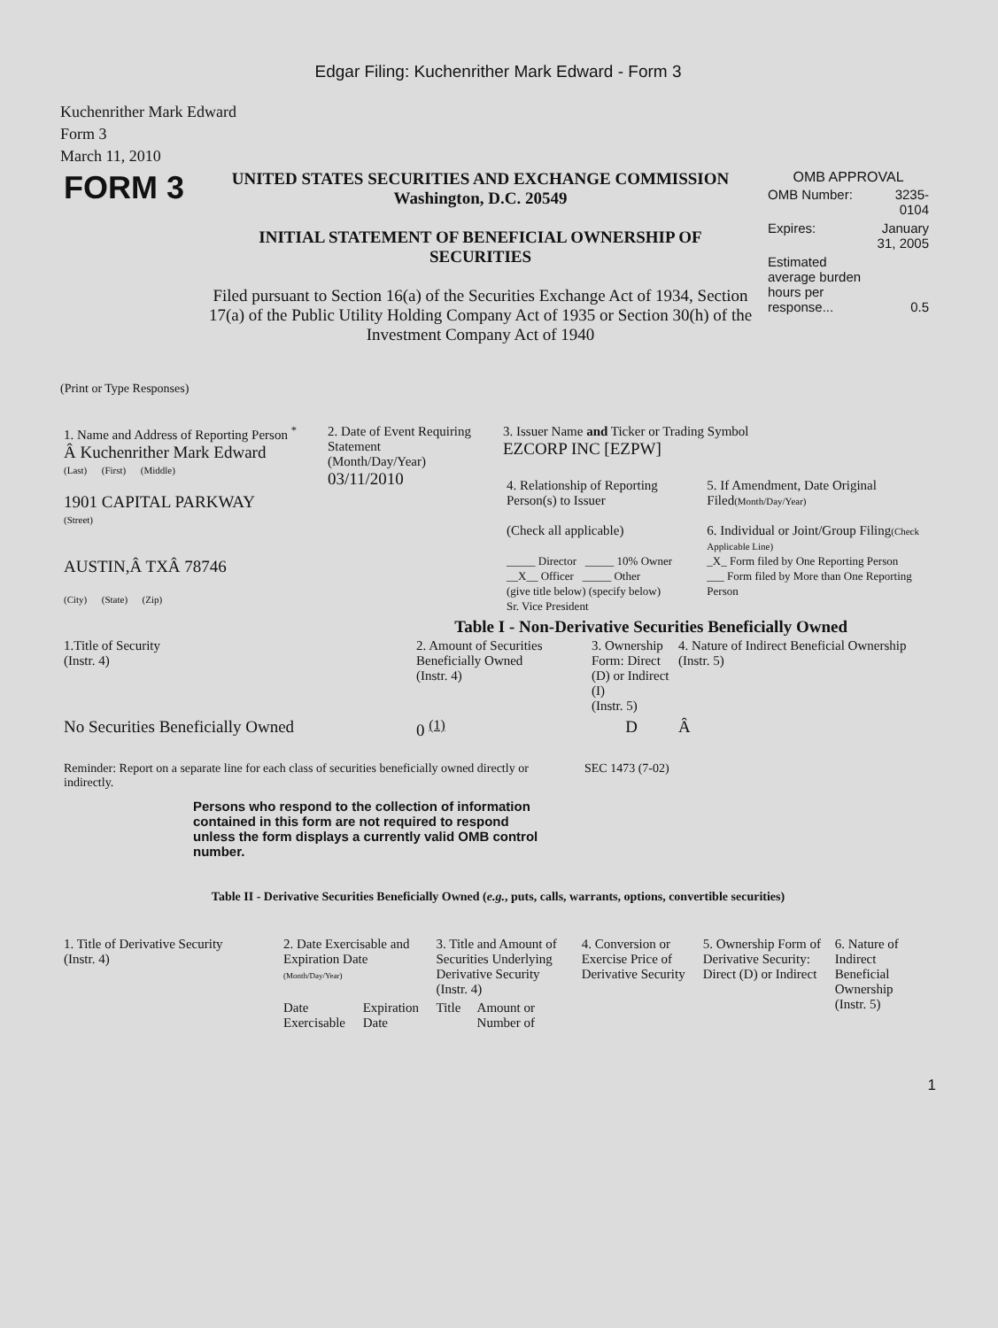Edgar Filing: Kuchenrither Mark Edward - Form 3
Kuchenrither Mark Edward
Form 3
March 11, 2010
| FORM 3 | UNITED STATES SECURITIES AND EXCHANGE COMMISSION Washington, D.C. 20549 INITIAL STATEMENT OF BENEFICIAL OWNERSHIP OF SECURITIES Filed pursuant to Section 16(a) of the Securities Exchange Act of 1934, Section 17(a) of the Public Utility Holding Company Act of 1935 or Section 30(h) of the Investment Company Act of 1940 | OMB APPROVAL / OMB Number: / 3235-0104 / / Expires: / January 31, 2005 / / Estimated average burden hours per response... / 0.5 / |
(Print or Type Responses)
| 1. Name and Address of Reporting Person <sup>*</sup> Â Kuchenrither Mark Edward (Last) (First) (Middle) 1901 CAPITAL PARKWAY (Street) AUSTIN,Â TXÂ 78746 (City) (State) (Zip) | 2. Date of Event Requiring Statement (Month/Day/Year) 03/11/2010 | 3. Issuer Name and Ticker or Trading Symbol EZCORP INC [EZPW] / 4. Relationship of Reporting Person(s) to Issuer (Check all applicable) _____ Director _____ 10% Owner __X__ Officer _____ Other (give title below) (specify below) Sr. Vice President / 5. If Amendment, Date Original Filed (Month/Day/Year) 6. Individual or Joint/Group Filing (Check Applicable Line) _X_ Form filed by One Reporting Person ___ Form filed by More than One Reporting Person / |
Table I - Non-Derivative Securities Beneficially Owned
| 1.Title of Security (Instr. 4) | 2. Amount of Securities Beneficially Owned (Instr. 4) | 3. Ownership Form: Direct (D) or Indirect (I) (Instr. 5) | 4. Nature of Indirect Beneficial Ownership (Instr. 5) |
| --- | --- | --- | --- |
| No Securities Beneficially Owned | 0 <sup>(1)</sup> | D | Â |
| Reminder: Report on a separate line for each class of securities beneficially owned directly or indirectly. | SEC 1473 (7-02) |
Persons who respond to the collection of information contained in this form are not required to respond unless the form displays a currently valid OMB control number.
Table II - Derivative Securities Beneficially Owned (e.g., puts, calls, warrants, options, convertible securities)
| 1. Title of Derivative Security (Instr. 4) | 2. Date Exercisable and Expiration Date (Month/Day/Year) | | 3. Title and Amount of Securities Underlying Derivative Security (Instr. 4) | | 4. Conversion or Exercise Price of Derivative Security | 5. Ownership Form of Derivative Security: Direct (D) or Indirect | 6. Nature of Indirect Beneficial Ownership (Instr. 5) |
| --- | --- | --- | --- | --- | --- | --- | --- |
| | Date Exercisable | Expiration Date | Title | Amount or Number of | | | |
1